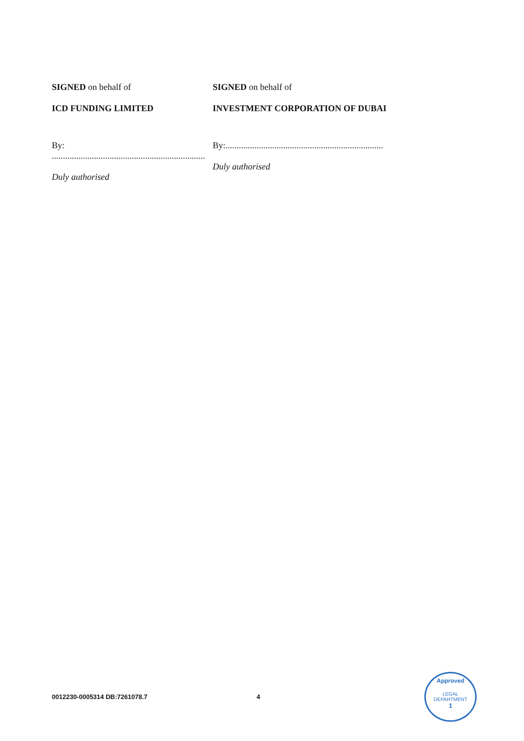SIGNED on behalf of
ICD FUNDING LIMITED
By: .....................................................................
Duly authorised
SIGNED on behalf of
INVESTMENT CORPORATION OF DUBAI
By:.......................................................................
Duly authorised
0012230-0005314 DB:7261078.7 4
Approved
LEGAL DEPARTMENT
1